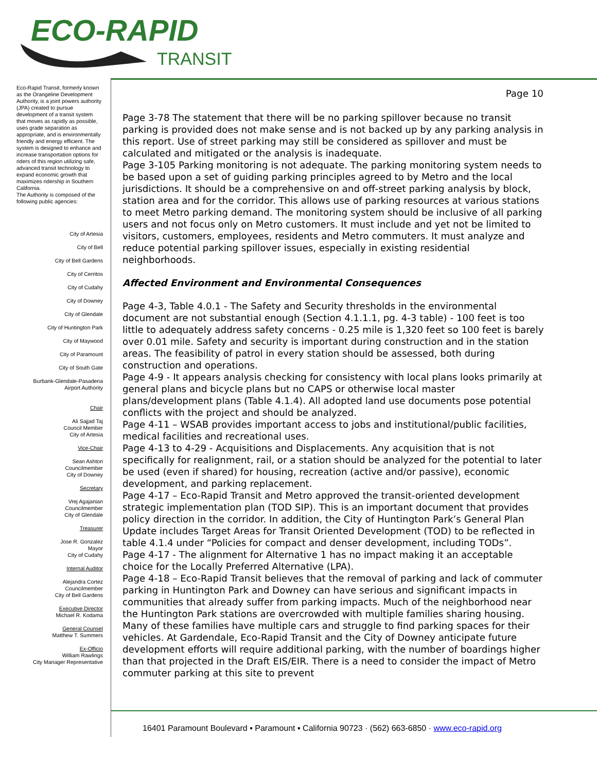ECO-RAPID
TRANSIT
Eco-Rapid Transit, formerly known as the Orangeline Development Authority, is a joint powers authority (JPA) created to pursue development of a transit system that moves as rapidly as possible, uses grade separation as appropriate, and is environmentally friendly and energy efficient. The system is designed to enhance and increase transportation options for riders of this region utilizing safe, advanced transit technology to expand economic growth that maximizes ridership in Southern California.
The Authority is composed of the following public agencies:
City of Artesia
City of Bell
City of Bell Gardens
City of Cerritos
City of Cudahy
City of Downey
City of Glendale
City of Huntington Park
City of Maywood
City of Paramount
City of South Gate
Burbank-Glendale-Pasadena
Airport Authority
Chair
Ali Sajjad Taj
Council Member
City of Artesia
Vice-Chair
Sean Ashton
Councilmember
City of Downey
Secretary
Vrej Agajanian
Councilmember
City of Glendale
Treasurer
Jose R. Gonzalez
Mayor
City of Cudahy
Internal Auditor
Alejandra Cortez
Councilmember
City of Bell Gardens
Executive Director
Michael R. Kodama
General Counsel
Matthew T. Summers
Ex-Officio
William Rawlings
City Manager Representative
Page 10
Page 3-78 The statement that there will be no parking spillover because no transit parking is provided does not make sense and is not backed up by any parking analysis in this report. Use of street parking may still be considered as spillover and must be calculated and mitigated or the analysis is inadequate.
Page 3-105 Parking monitoring is not adequate. The parking monitoring system needs to be based upon a set of guiding parking principles agreed to by Metro and the local jurisdictions. It should be a comprehensive on and off-street parking analysis by block, station area and for the corridor. This allows use of parking resources at various stations to meet Metro parking demand. The monitoring system should be inclusive of all parking users and not focus only on Metro customers. It must include and yet not be limited to visitors, customers, employees, residents and Metro commuters. It must analyze and reduce potential parking spillover issues, especially in existing residential neighborhoods.
Affected Environment and Environmental Consequences
Page 4-3, Table 4.0.1 - The Safety and Security thresholds in the environmental document are not substantial enough (Section 4.1.1.1, pg. 4-3 table) - 100 feet is too little to adequately address safety concerns - 0.25 mile is 1,320 feet so 100 feet is barely over 0.01 mile. Safety and security is important during construction and in the station areas. The feasibility of patrol in every station should be assessed, both during construction and operations.
Page 4-9 - It appears analysis checking for consistency with local plans looks primarily at general plans and bicycle plans but no CAPS or otherwise local master plans/development plans (Table 4.1.4). All adopted land use documents pose potential conflicts with the project and should be analyzed.
Page 4-11 – WSAB provides important access to jobs and institutional/public facilities, medical facilities and recreational uses.
Page 4-13 to 4-29 - Acquisitions and Displacements. Any acquisition that is not specifically for realignment, rail, or a station should be analyzed for the potential to later be used (even if shared) for housing, recreation (active and/or passive), economic development, and parking replacement.
Page 4-17 – Eco-Rapid Transit and Metro approved the transit-oriented development strategic implementation plan (TOD SIP). This is an important document that provides policy direction in the corridor. In addition, the City of Huntington Park’s General Plan Update includes Target Areas for Transit Oriented Development (TOD) to be reflected in table 4.1.4 under “Policies for compact and denser development, including TODs”.
Page 4-17 - The alignment for Alternative 1 has no impact making it an acceptable choice for the Locally Preferred Alternative (LPA).
Page 4-18 – Eco-Rapid Transit believes that the removal of parking and lack of commuter parking in Huntington Park and Downey can have serious and significant impacts in communities that already suffer from parking impacts. Much of the neighborhood near the Huntington Park stations are overcrowded with multiple families sharing housing. Many of these families have multiple cars and struggle to find parking spaces for their vehicles. At Gardendale, Eco-Rapid Transit and the City of Downey anticipate future development efforts will require additional parking, with the number of boardings higher than that projected in the Draft EIS/EIR. There is a need to consider the impact of Metro commuter parking at this site to prevent
16401 Paramount Boulevard ▪ Paramount ▪ California 90723 · (562) 663-6850 · www.eco-rapid.org